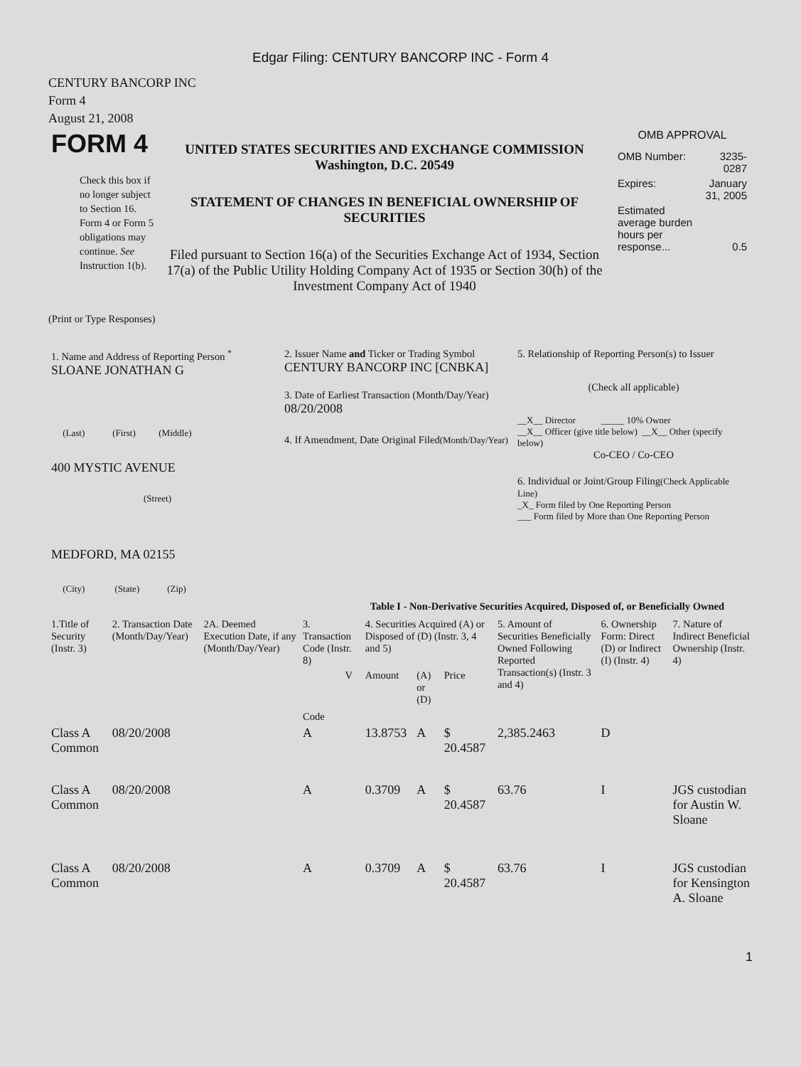Edgar Filing: CENTURY BANCORP INC - Form 4
CENTURY BANCORP INC
Form 4
August 21, 2008
| FORM 4 Check this box if no longer subject to Section 16. Form 4 or Form 5 obligations may continue. See Instruction 1(b). | UNITED STATES SECURITIES AND EXCHANGE COMMISSION Washington, D.C. 20549 STATEMENT OF CHANGES IN BENEFICIAL OWNERSHIP OF SECURITIES Filed pursuant to Section 16(a) of the Securities Exchange Act of 1934, Section 17(a) of the Public Utility Holding Company Act of 1935 or Section 30(h) of the Investment Company Act of 1940 | OMB APPROVAL / OMB Number: / 3235-0287 / / Expires: / January 31, 2005 / / Estimated average burden hours per response... / 0.5 / |
(Print or Type Responses)
| 1. Name and Address of Reporting Person <sup>*</sup> SLOANE JONATHAN G (Last) (First) (Middle) 400 MYSTIC AVENUE (Street) MEDFORD, MA 02155 (City) (State) (Zip) | 2. Issuer Name and Ticker or Trading Symbol CENTURY BANCORP INC [CNBKA] 3. Date of Earliest Transaction (Month/Day/Year) 08/20/2008 4. If Amendment, Date Original Filed (Month/Day/Year) | 5. Relationship of Reporting Person(s) to Issuer (Check all applicable) __X__ Director _____ 10% Owner __X__ Officer (give title below) __X__ Other (specify below) Co-CEO / Co-CEO 6. Individual or Joint/Group Filing (Check Applicable Line) _X_ Form filed by One Reporting Person ___ Form filed by More than One Reporting Person |
Table I - Non-Derivative Securities Acquired, Disposed of, or Beneficially Owned
| 1.Title of Security (Instr. 3) | 2. Transaction Date (Month/Day/Year) | 2A. Deemed Execution Date, if any (Month/Day/Year) | 3. Transaction Code (Instr. 8) | | 4. Securities Acquired (A) or Disposed of (D) (Instr. 3, 4 and 5) | | | 5. Amount of Securities Beneficially Owned Following Reported Transaction(s) (Instr. 3 and 4) | 6. Ownership Form: Direct (D) or Indirect (I) (Instr. 4) | 7. Nature of Indirect Beneficial Ownership (Instr. 4) |
| --- | --- | --- | --- | --- | --- | --- | --- | --- | --- | --- |
| | | | Code | V | Amount | (A) or (D) | Price | | | |
| Class A Common | 08/20/2008 | | A | | 13.8753 | A | $ 20.4587 | 2,385.2463 | D | |
| Class A Common | 08/20/2008 | | A | | 0.3709 | A | $ 20.4587 | 63.76 | I | JGS custodian for Austin W. Sloane |
| Class A Common | 08/20/2008 | | A | | 0.3709 | A | $ 20.4587 | 63.76 | I | JGS custodian for Kensington A. Sloane |
1